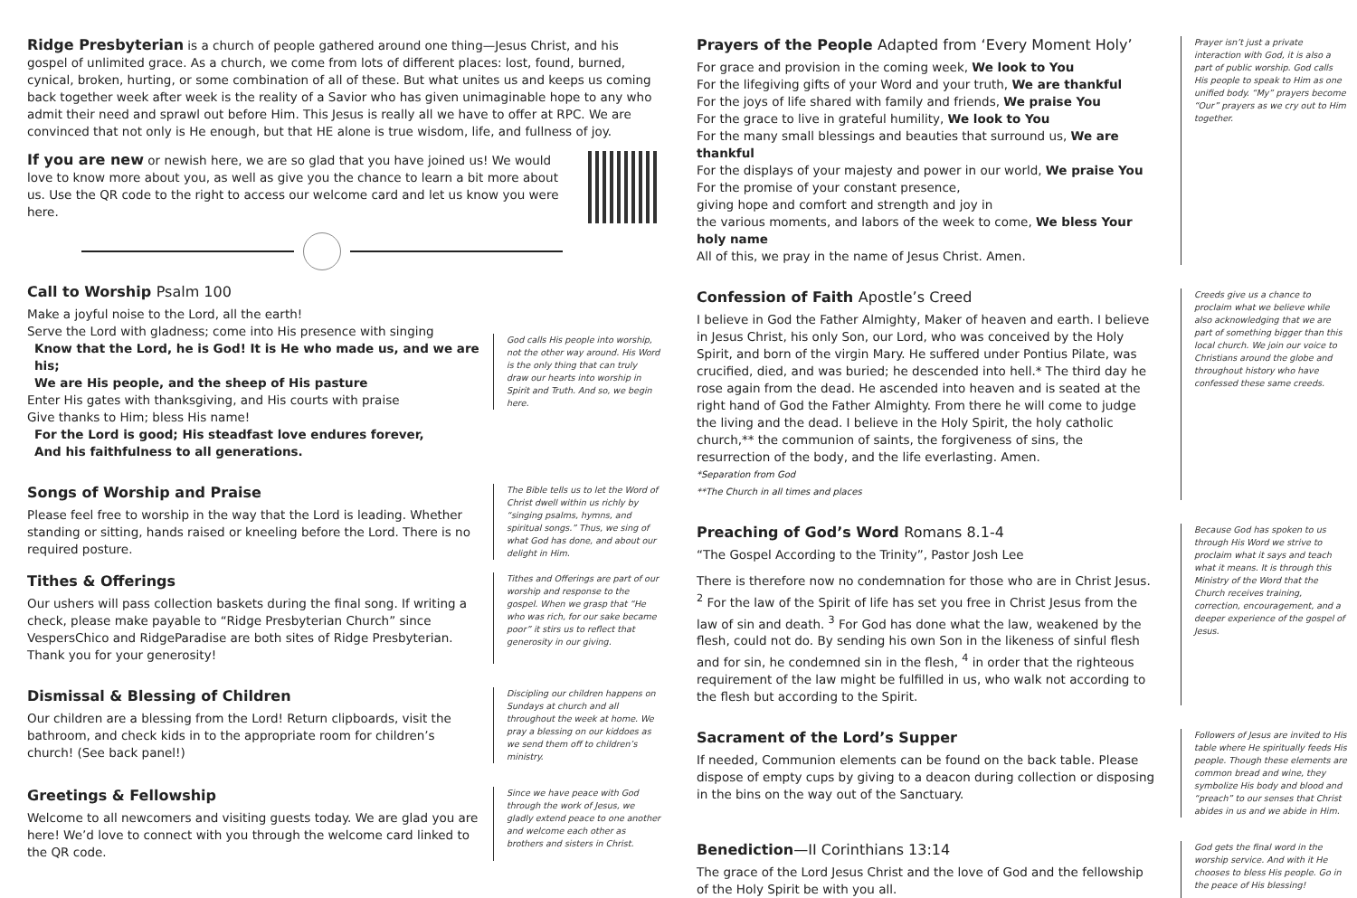Ridge Presbyterian is a church of people gathered around one thing—Jesus Christ, and his gospel of unlimited grace. As a church, we come from lots of different places: lost, found, burned, cynical, broken, hurting, or some combination of all of these. But what unites us and keeps us coming back together week after week is the reality of a Savior who has given unimaginable hope to any who admit their need and sprawl out before Him. This Jesus is really all we have to offer at RPC. We are convinced that not only is He enough, but that HE alone is true wisdom, life, and fullness of joy.
If you are new or newish here, we are so glad that you have joined us! We would love to know more about you, as well as give you the chance to learn a bit more about us. Use the QR code to the right to access our welcome card and let us know you were here.
Call to Worship Psalm 100
Make a joyful noise to the Lord, all the earth!
Serve the Lord with gladness; come into His presence with singing
Know that the Lord, he is God! It is He who made us, and we are his;
We are His people, and the sheep of His pasture
Enter His gates with thanksgiving, and His courts with praise
Give thanks to Him; bless His name!
For the Lord is good; His steadfast love endures forever,
And his faithfulness to all generations.
God calls His people into worship, not the other way around. His Word is the only thing that can truly draw our hearts into worship in Spirit and Truth. And so, we begin here.
Songs of Worship and Praise
Please feel free to worship in the way that the Lord is leading. Whether standing or sitting, hands raised or kneeling before the Lord. There is no required posture.
The Bible tells us to let the Word of Christ dwell within us richly by “singing psalms, hymns, and spiritual songs.” Thus, we sing of what God has done, and about our delight in Him.
Tithes & Offerings
Our ushers will pass collection baskets during the final song. If writing a check, please make payable to “Ridge Presbyterian Church” since VespersChico and RidgeParadise are both sites of Ridge Presbyterian. Thank you for your generosity!
Tithes and Offerings are part of our worship and response to the gospel. When we grasp that “He who was rich, for our sake became poor” it stirs us to reflect that generosity in our giving.
Dismissal & Blessing of Children
Our children are a blessing from the Lord! Return clipboards, visit the bathroom, and check kids in to the appropriate room for children’s church! (See back panel!)
Discipling our children happens on Sundays at church and all throughout the week at home. We pray a blessing on our kiddoes as we send them off to children’s ministry.
Greetings & Fellowship
Welcome to all newcomers and visiting guests today. We are glad you are here! We’d love to connect with you through the welcome card linked to the QR code.
Since we have peace with God through the work of Jesus, we gladly extend peace to one another and welcome each other as brothers and sisters in Christ.
Prayers of the People Adapted from ‘Every Moment Holy’
For grace and provision in the coming week, We look to You
For the lifegiving gifts of your Word and your truth, We are thankful
For the joys of life shared with family and friends, We praise You
For the grace to live in grateful humility, We look to You
For the many small blessings and beauties that surround us, We are thankful
For the displays of your majesty and power in our world, We praise You
For the promise of your constant presence,
giving hope and comfort and strength and joy in
the various moments, and labors of the week to come, We bless Your holy name
All of this, we pray in the name of Jesus Christ. Amen.
Prayer isn’t just a private interaction with God, it is also a part of public worship. God calls His people to speak to Him as one unified body. “My” prayers become “Our” prayers as we cry out to Him together.
Confession of Faith Apostle’s Creed
I believe in God the Father Almighty, Maker of heaven and earth. I believe in Jesus Christ, his only Son, our Lord, who was conceived by the Holy Spirit, and born of the virgin Mary. He suffered under Pontius Pilate, was crucified, died, and was buried; he descended into hell.* The third day he rose again from the dead. He ascended into heaven and is seated at the right hand of God the Father Almighty. From there he will come to judge the living and the dead. I believe in the Holy Spirit, the holy catholic church,** the communion of saints, the forgiveness of sins, the resurrection of the body, and the life everlasting. Amen.
*Separation from God
**The Church in all times and places
Creeds give us a chance to proclaim what we believe while also acknowledging that we are part of something bigger than this local church. We join our voice to Christians around the globe and throughout history who have confessed these same creeds.
Preaching of God’s Word Romans 8.1-4
“The Gospel According to the Trinity”, Pastor Josh Lee
There is therefore now no condemnation for those who are in Christ Jesus. <sup>2</sup> For the law of the Spirit of life has set you free in Christ Jesus from the law of sin and death. <sup>3</sup> For God has done what the law, weakened by the flesh, could not do. By sending his own Son in the likeness of sinful flesh and for sin, he condemned sin in the flesh, <sup>4</sup> in order that the righteous requirement of the law might be fulfilled in us, who walk not according to the flesh but according to the Spirit.
Because God has spoken to us through His Word we strive to proclaim what it says and teach what it means. It is through this Ministry of the Word that the Church receives training, correction, encouragement, and a deeper experience of the gospel of Jesus.
Sacrament of the Lord’s Supper
If needed, Communion elements can be found on the back table. Please dispose of empty cups by giving to a deacon during collection or disposing in the bins on the way out of the Sanctuary.
Followers of Jesus are invited to His table where He spiritually feeds His people. Though these elements are common bread and wine, they symbolize His body and blood and “preach” to our senses that Christ abides in us and we abide in Him.
Benediction—II Corinthians 13:14
The grace of the Lord Jesus Christ and the love of God and the fellowship of the Holy Spirit be with you all.
God gets the final word in the worship service. And with it He chooses to bless His people. Go in the peace of His blessing!